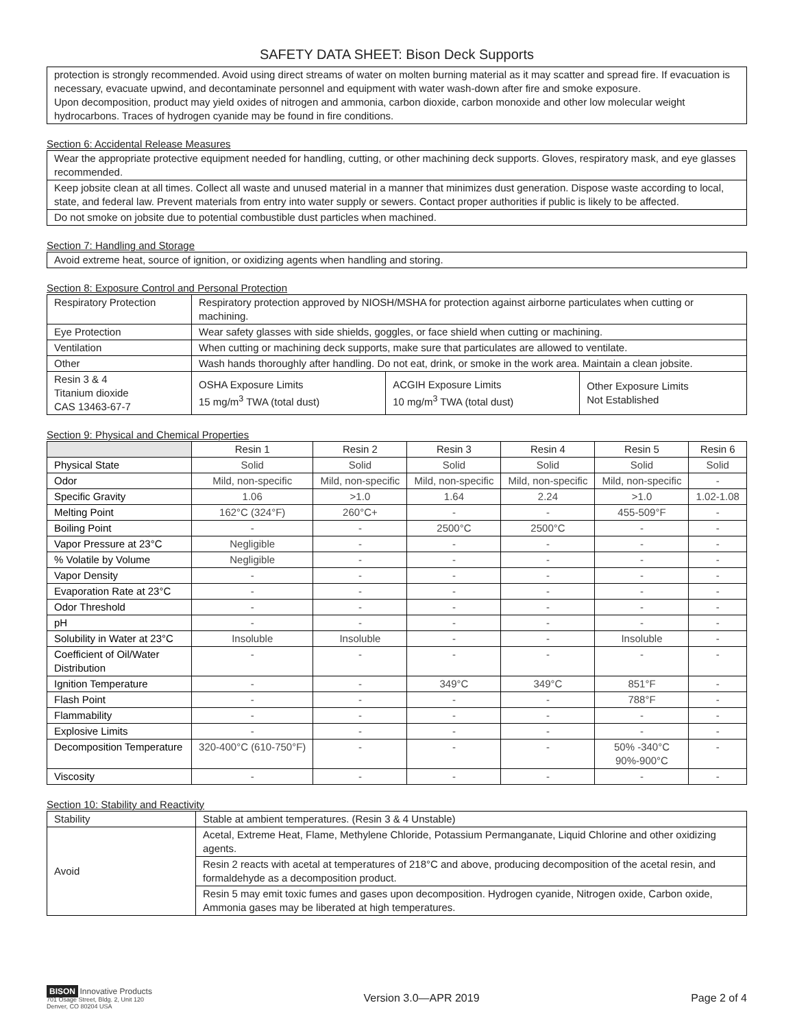SAFETY DATA SHEET: Bison Deck Supports
| protection is strongly recommended. Avoid using direct streams of water on molten burning material as it may scatter and spread fire. If evacuation is necessary, evacuate upwind, and decontaminate personnel and equipment with water wash-down after fire and smoke exposure. Upon decomposition, product may yield oxides of nitrogen and ammonia, carbon dioxide, carbon monoxide and other low molecular weight hydrocarbons. Traces of hydrogen cyanide may be found in fire conditions. |
Section 6: Accidental Release Measures
| Wear the appropriate protective equipment needed for handling, cutting, or other machining deck supports. Gloves, respiratory mask, and eye glasses recommended. |
| Keep jobsite clean at all times. Collect all waste and unused material in a manner that minimizes dust generation. Dispose waste according to local, state, and federal law. Prevent materials from entry into water supply or sewers. Contact proper authorities if public is likely to be affected. |
| Do not smoke on jobsite due to potential combustible dust particles when machined. |
Section 7: Handling and Storage
| Avoid extreme heat, source of ignition, or oxidizing agents when handling and storing. |
Section 8: Exposure Control and Personal Protection
| Respiratory Protection | Respiratory protection approved by NIOSH/MSHA for protection against airborne particulates when cutting or machining. | | |
| Eye Protection | Wear safety glasses with side shields, goggles, or face shield when cutting or machining. | | |
| Ventilation | When cutting or machining deck supports, make sure that particulates are allowed to ventilate. | | |
| Other | Wash hands thoroughly after handling. Do not eat, drink, or smoke in the work area. Maintain a clean jobsite. | | |
| Resin 3 & 4 Titanium dioxide CAS 13463-67-7 | OSHA Exposure Limits 15 mg/m<sup>3</sup> TWA (total dust) | ACGIH Exposure Limits 10 mg/m<sup>3</sup> TWA (total dust) | Other Exposure Limits Not Established |
Section 9: Physical and Chemical Properties
| | Resin 1 | Resin 2 | Resin 3 | Resin 4 | Resin 5 | Resin 6 |
| --- | --- | --- | --- | --- | --- | --- |
| Physical State | Solid | Solid | Solid | Solid | Solid | Solid |
| Odor | Mild, non-specific | Mild, non-specific | Mild, non-specific | Mild, non-specific | Mild, non-specific | - |
| Specific Gravity | 1.06 | >1.0 | 1.64 | 2.24 | >1.0 | 1.02-1.08 |
| Melting Point | 162°C (324°F) | 260°C+ | - | - | 455-509°F | - |
| Boiling Point | - | - | 2500°C | 2500°C | - | - |
| Vapor Pressure at 23°C | Negligible | - | - | - | - | - |
| % Volatile by Volume | Negligible | - | - | - | - | - |
| Vapor Density | - | - | - | - | - | - |
| Evaporation Rate at 23°C | - | - | - | - | - | - |
| Odor Threshold | - | - | - | - | - | - |
| pH | - | - | - | - | - | - |
| Solubility in Water at 23°C | Insoluble | Insoluble | - | - | Insoluble | - |
| Coefficient of Oil/Water Distribution | - | - | - | - | - | - |
| Ignition Temperature | - | - | 349°C | 349°C | 851°F | - |
| Flash Point | - | - | - | - | 788°F | - |
| Flammability | - | - | - | - | - | - |
| Explosive Limits | - | - | - | - | - | - |
| Decomposition Temperature | 320-400°C (610-750°F) | - | - | - | 50% -340°C 90%-900°C | - |
| Viscosity | - | - | - | - | - | - |
Section 10: Stability and Reactivity
| Stability | Stable at ambient temperatures. (Resin 3 & 4 Unstable) |
| Avoid | Acetal, Extreme Heat, Flame, Methylene Chloride, Potassium Permanganate, Liquid Chlorine and other oxidizing agents. |
| | Resin 2 reacts with acetal at temperatures of 218°C and above, producing decomposition of the acetal resin, and formaldehyde as a decomposition product. |
| | Resin 5 may emit toxic fumes and gases upon decomposition. Hydrogen cyanide, Nitrogen oxide, Carbon oxide, Ammonia gases may be liberated at high temperatures. |
BISON Innovative Products
701 Osage Street, Bldg. 2, Unit 120
Denver, CO 80204 USA
Version 3.0—APR 2019 Page 2 of 4